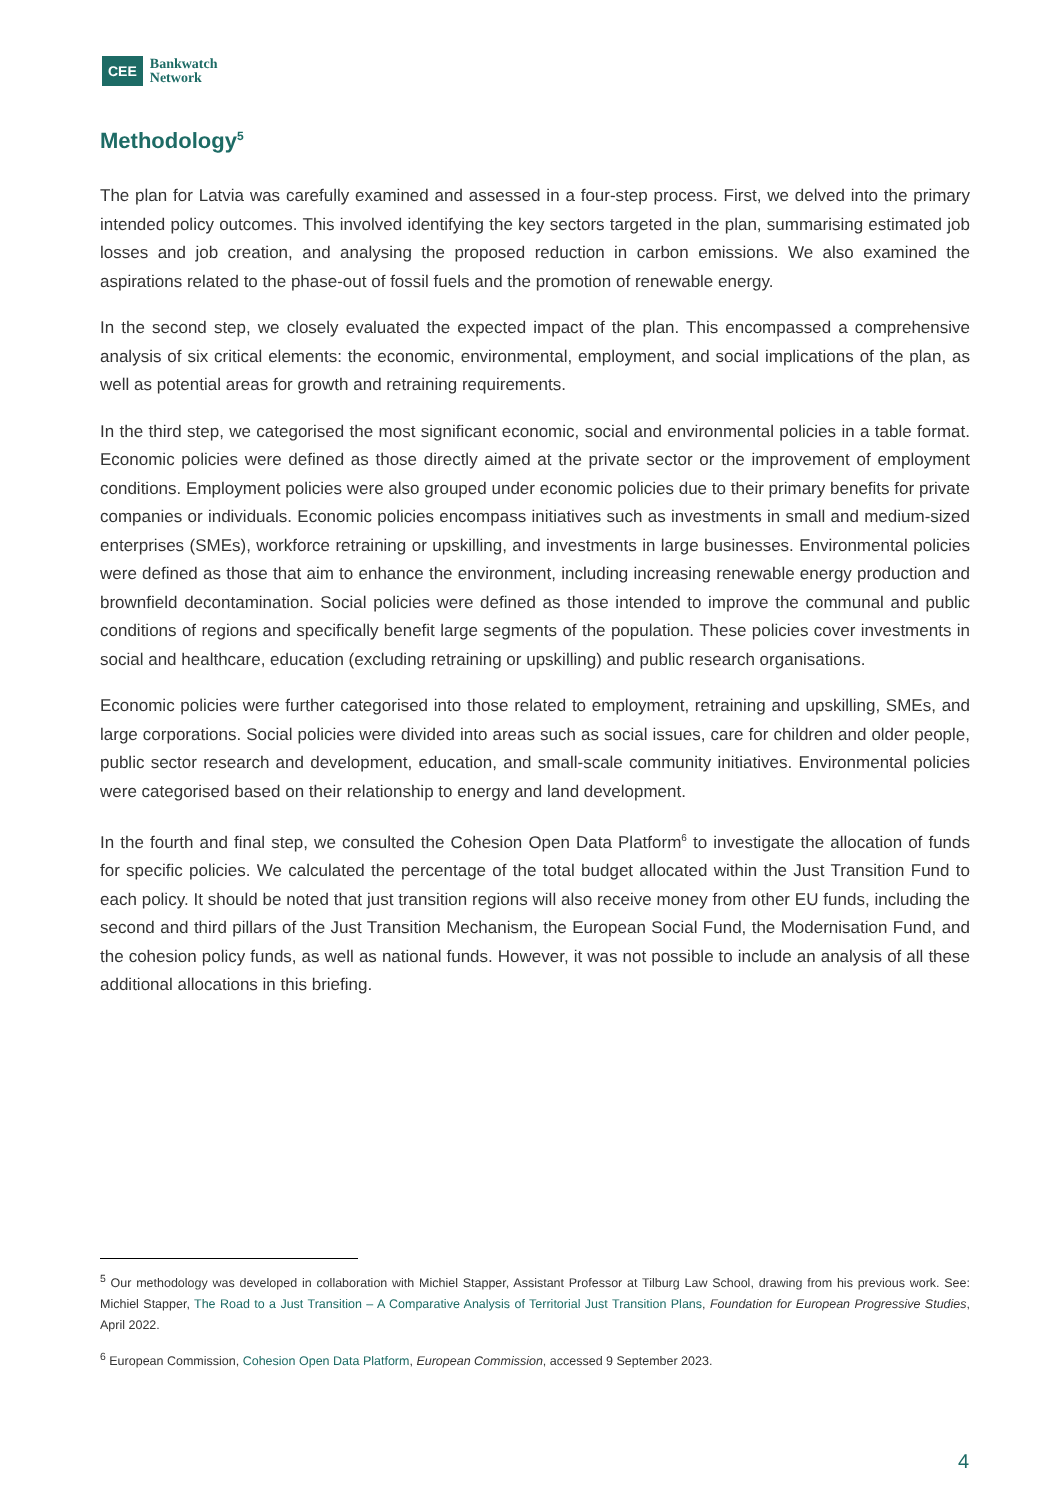CEE Bankwatch
Network
Methodology<sup>5</sup>
The plan for Latvia was carefully examined and assessed in a four-step process. First, we delved into the primary intended policy outcomes. This involved identifying the key sectors targeted in the plan, summarising estimated job losses and job creation, and analysing the proposed reduction in carbon emissions. We also examined the aspirations related to the phase-out of fossil fuels and the promotion of renewable energy.
In the second step, we closely evaluated the expected impact of the plan. This encompassed a comprehensive analysis of six critical elements: the economic, environmental, employment, and social implications of the plan, as well as potential areas for growth and retraining requirements.
In the third step, we categorised the most significant economic, social and environmental policies in a table format. Economic policies were defined as those directly aimed at the private sector or the improvement of employment conditions. Employment policies were also grouped under economic policies due to their primary benefits for private companies or individuals. Economic policies encompass initiatives such as investments in small and medium-sized enterprises (SMEs), workforce retraining or upskilling, and investments in large businesses. Environmental policies were defined as those that aim to enhance the environment, including increasing renewable energy production and brownfield decontamination. Social policies were defined as those intended to improve the communal and public conditions of regions and specifically benefit large segments of the population. These policies cover investments in social and healthcare, education (excluding retraining or upskilling) and public research organisations.
Economic policies were further categorised into those related to employment, retraining and upskilling, SMEs, and large corporations. Social policies were divided into areas such as social issues, care for children and older people, public sector research and development, education, and small-scale community initiatives. Environmental policies were categorised based on their relationship to energy and land development.
In the fourth and final step, we consulted the Cohesion Open Data Platform<sup>6</sup> to investigate the allocation of funds for specific policies. We calculated the percentage of the total budget allocated within the Just Transition Fund to each policy. It should be noted that just transition regions will also receive money from other EU funds, including the second and third pillars of the Just Transition Mechanism, the European Social Fund, the Modernisation Fund, and the cohesion policy funds, as well as national funds. However, it was not possible to include an analysis of all these additional allocations in this briefing.
<sup>5</sup> Our methodology was developed in collaboration with Michiel Stapper, Assistant Professor at Tilburg Law School, drawing from his previous work. See: Michiel Stapper, The Road to a Just Transition – A Comparative Analysis of Territorial Just Transition Plans, Foundation for European Progressive Studies, April 2022.
<sup>6</sup> European Commission, Cohesion Open Data Platform, European Commission, accessed 9 September 2023.
4